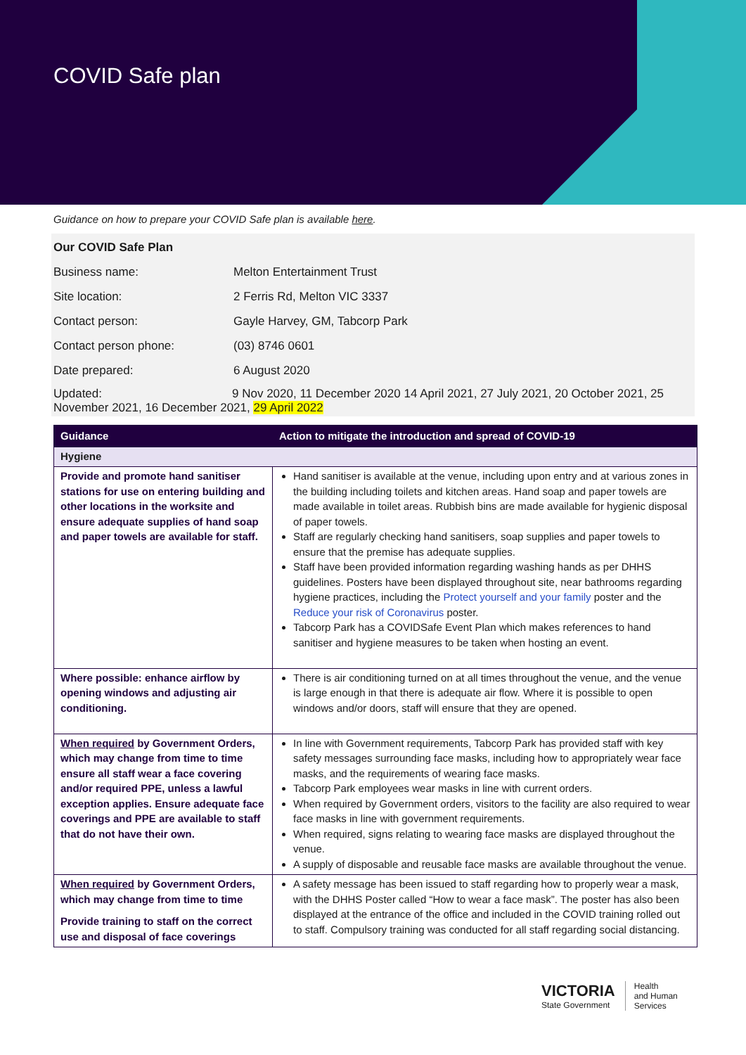COVID Safe plan
Guidance on how to prepare your COVID Safe plan is available here.
Our COVID Safe Plan
Business name: Melton Entertainment Trust
Site location: 2 Ferris Rd, Melton VIC 3337
Contact person: Gayle Harvey, GM, Tabcorp Park
Contact person phone: (03) 8746 0601
Date prepared: 6 August 2020
Updated: 9 Nov 2020, 11 December 2020 14 April 2021, 27 July 2021, 20 October 2021, 25 November 2021, 16 December 2021, 29 April 2022
| Guidance | Action to mitigate the introduction and spread of COVID-19 |
| --- | --- |
| Hygiene | |
| Provide and promote hand sanitiser stations for use on entering building and other locations in the worksite and ensure adequate supplies of hand soap and paper towels are available for staff. | Hand sanitiser is available at the venue, including upon entry and at various zones in the building including toilets and kitchen areas. Hand soap and paper towels are made available in toilet areas. Rubbish bins are made available for hygienic disposal of paper towels. Staff are regularly checking hand sanitisers, soap supplies and paper towels to ensure that the premise has adequate supplies. Staff have been provided information regarding washing hands as per DHHS guidelines. Posters have been displayed throughout site, near bathrooms regarding hygiene practices, including the Protect yourself and your family poster and the Reduce your risk of Coronavirus poster. Tabcorp Park has a COVIDSafe Event Plan which makes references to hand sanitiser and hygiene measures to be taken when hosting an event. |
| Where possible: enhance airflow by opening windows and adjusting air conditioning. | There is air conditioning turned on at all times throughout the venue, and the venue is large enough in that there is adequate air flow. Where it is possible to open windows and/or doors, staff will ensure that they are opened. |
| When required by Government Orders, which may change from time to time ensure all staff wear a face covering and/or required PPE, unless a lawful exception applies. Ensure adequate face coverings and PPE are available to staff that do not have their own. | In line with Government requirements, Tabcorp Park has provided staff with key safety messages surrounding face masks, including how to appropriately wear face masks, and the requirements of wearing face masks. Tabcorp Park employees wear masks in line with current orders. When required by Government orders, visitors to the facility are also required to wear face masks in line with government requirements. When required, signs relating to wearing face masks are displayed throughout the venue. A supply of disposable and reusable face masks are available throughout the venue. |
| When required by Government Orders, which may change from time to time Provide training to staff on the correct use and disposal of face coverings | A safety message has been issued to staff regarding how to properly wear a mask, with the DHHS Poster called “How to wear a face mask”. The poster has also been displayed at the entrance of the office and included in the COVID training rolled out to staff. Compulsory training was conducted for all staff regarding social distancing. |
VICTORIA
State Government
Health
and Human
Services